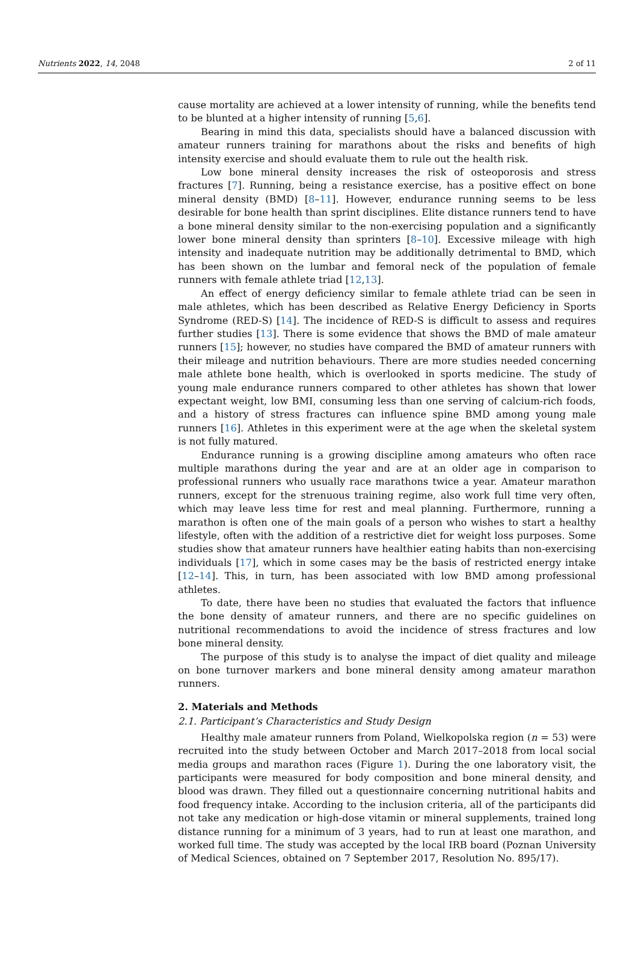Nutrients 2022, 14, 2048 2 of 11
cause mortality are achieved at a lower intensity of running, while the benefits tend to be blunted at a higher intensity of running [5,6].
Bearing in mind this data, specialists should have a balanced discussion with amateur runners training for marathons about the risks and benefits of high intensity exercise and should evaluate them to rule out the health risk.
Low bone mineral density increases the risk of osteoporosis and stress fractures [7]. Running, being a resistance exercise, has a positive effect on bone mineral density (BMD) [8–11]. However, endurance running seems to be less desirable for bone health than sprint disciplines. Elite distance runners tend to have a bone mineral density similar to the non-exercising population and a significantly lower bone mineral density than sprinters [8–10]. Excessive mileage with high intensity and inadequate nutrition may be additionally detrimental to BMD, which has been shown on the lumbar and femoral neck of the population of female runners with female athlete triad [12,13].
An effect of energy deficiency similar to female athlete triad can be seen in male athletes, which has been described as Relative Energy Deficiency in Sports Syndrome (RED-S) [14]. The incidence of RED-S is difficult to assess and requires further studies [13]. There is some evidence that shows the BMD of male amateur runners [15]; however, no studies have compared the BMD of amateur runners with their mileage and nutrition behaviours. There are more studies needed concerning male athlete bone health, which is overlooked in sports medicine. The study of young male endurance runners compared to other athletes has shown that lower expectant weight, low BMI, consuming less than one serving of calcium-rich foods, and a history of stress fractures can influence spine BMD among young male runners [16]. Athletes in this experiment were at the age when the skeletal system is not fully matured.
Endurance running is a growing discipline among amateurs who often race multiple marathons during the year and are at an older age in comparison to professional runners who usually race marathons twice a year. Amateur marathon runners, except for the strenuous training regime, also work full time very often, which may leave less time for rest and meal planning. Furthermore, running a marathon is often one of the main goals of a person who wishes to start a healthy lifestyle, often with the addition of a restrictive diet for weight loss purposes. Some studies show that amateur runners have healthier eating habits than non-exercising individuals [17], which in some cases may be the basis of restricted energy intake [12–14]. This, in turn, has been associated with low BMD among professional athletes.
To date, there have been no studies that evaluated the factors that influence the bone density of amateur runners, and there are no specific guidelines on nutritional recommendations to avoid the incidence of stress fractures and low bone mineral density.
The purpose of this study is to analyse the impact of diet quality and mileage on bone turnover markers and bone mineral density among amateur marathon runners.
2. Materials and Methods
2.1. Participant’s Characteristics and Study Design
Healthy male amateur runners from Poland, Wielkopolska region (n = 53) were recruited into the study between October and March 2017–2018 from local social media groups and marathon races (Figure 1). During the one laboratory visit, the participants were measured for body composition and bone mineral density, and blood was drawn. They filled out a questionnaire concerning nutritional habits and food frequency intake. According to the inclusion criteria, all of the participants did not take any medication or high-dose vitamin or mineral supplements, trained long distance running for a minimum of 3 years, had to run at least one marathon, and worked full time. The study was accepted by the local IRB board (Poznan University of Medical Sciences, obtained on 7 September 2017, Resolution No. 895/17).